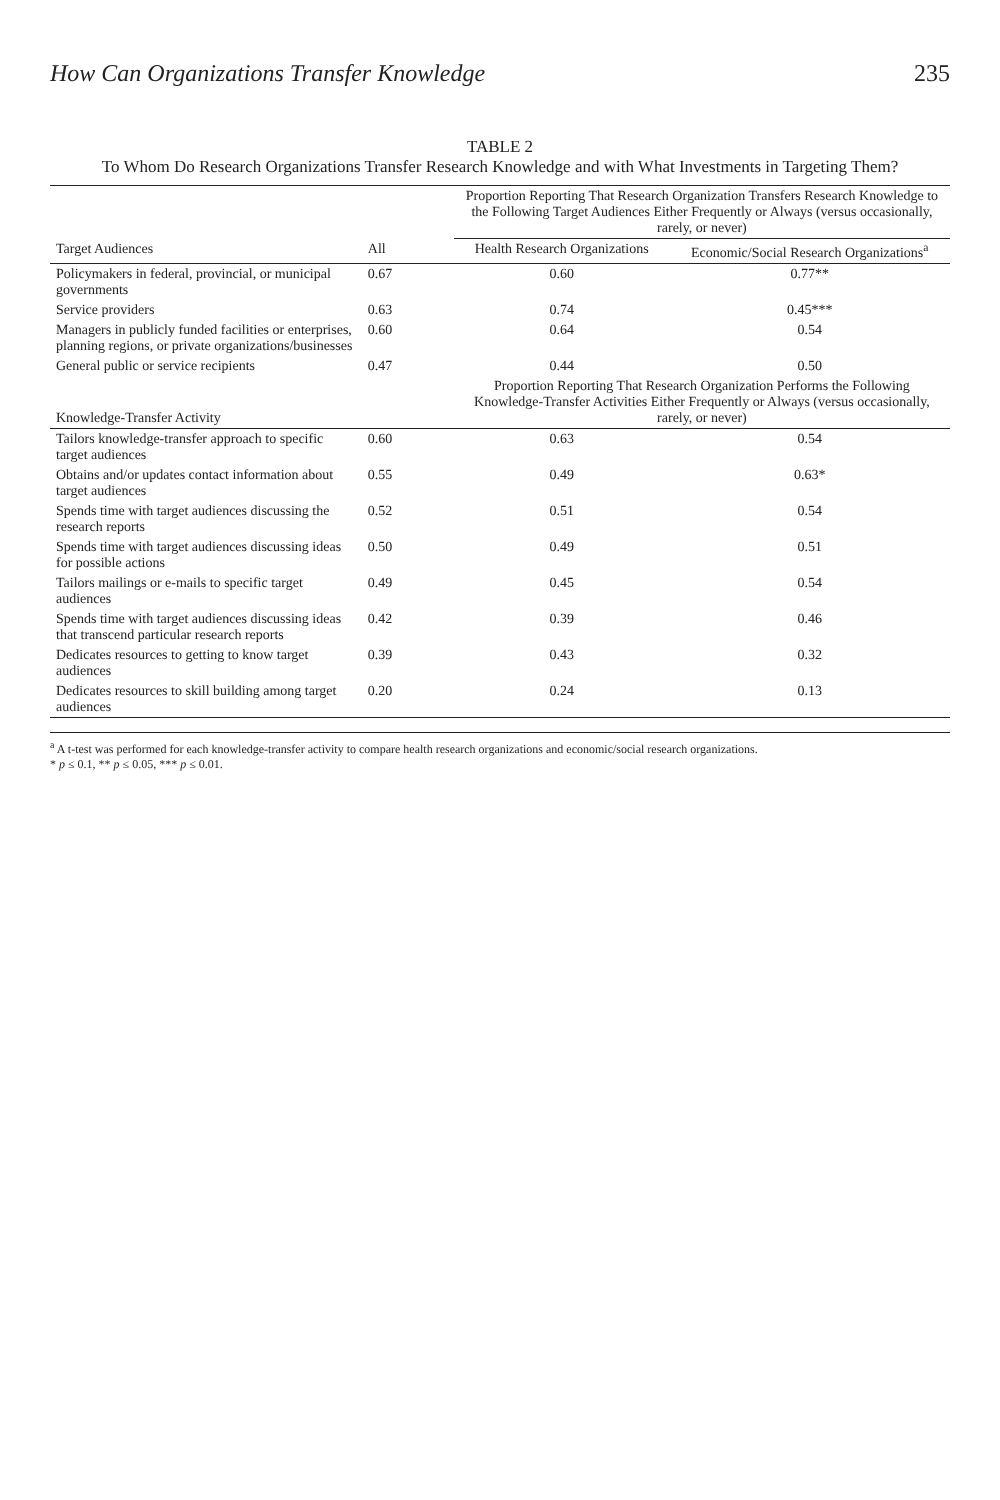How Can Organizations Transfer Knowledge 235
TABLE 2
To Whom Do Research Organizations Transfer Research Knowledge and with What Investments in Targeting Them?
| | | Proportion Reporting That Research Organization Transfers Research Knowledge to the Following Target Audiences Either Frequently or Always (versus occasionally, rarely, or never) | |
| --- | --- | --- | --- |
| Target Audiences | All | Health Research Organizations | Economic/Social Research Organizations<sup>a</sup> |
| Policymakers in federal, provincial, or municipal governments | 0.67 | 0.60 | 0.77** |
| Service providers | 0.63 | 0.74 | 0.45*** |
| Managers in publicly funded facilities or enterprises, planning regions, or private organizations/businesses | 0.60 | 0.64 | 0.54 |
| General public or service recipients | 0.47 | 0.44 | 0.50 |
| Knowledge-Transfer Activity | | Proportion Reporting That Research Organization Performs the Following Knowledge-Transfer Activities Either Frequently or Always (versus occasionally, rarely, or never) | |
| Tailors knowledge-transfer approach to specific target audiences | 0.60 | 0.63 | 0.54 |
| Obtains and/or updates contact information about target audiences | 0.55 | 0.49 | 0.63* |
| Spends time with target audiences discussing the research reports | 0.52 | 0.51 | 0.54 |
| Spends time with target audiences discussing ideas for possible actions | 0.50 | 0.49 | 0.51 |
| Tailors mailings or e-mails to specific target audiences | 0.49 | 0.45 | 0.54 |
| Spends time with target audiences discussing ideas that transcend particular research reports | 0.42 | 0.39 | 0.46 |
| Dedicates resources to getting to know target audiences | 0.39 | 0.43 | 0.32 |
| Dedicates resources to skill building among target audiences | 0.20 | 0.24 | 0.13 |
<sup>a</sup> A t-test was performed for each knowledge-transfer activity to compare health research organizations and economic/social research organizations.
* p ≤ 0.1, ** p ≤ 0.05, *** p ≤ 0.01.